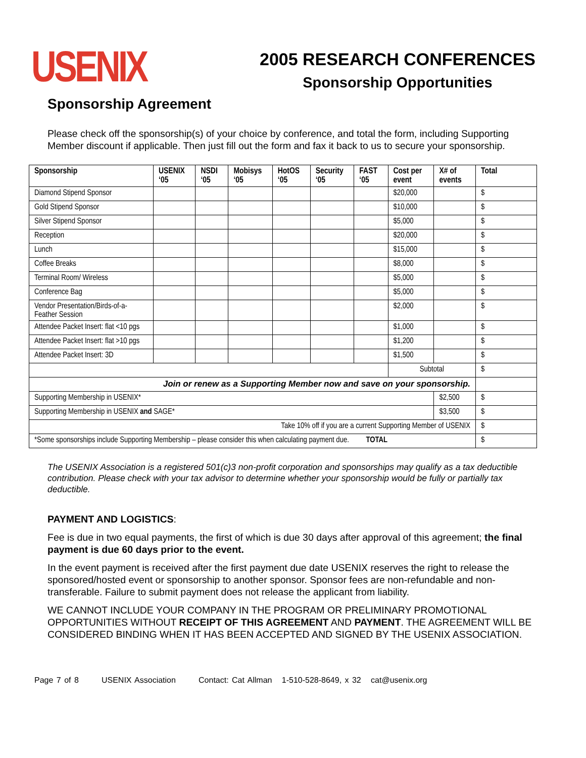USENIX
2005 RESEARCH CONFERENCES
Sponsorship Opportunities
Sponsorship Agreement
Please check off the sponsorship(s) of your choice by conference, and total the form, including Supporting Member discount if applicable. Then just fill out the form and fax it back to us to secure your sponsorship.
| Sponsorship | USENIX ‘05 | NSDI ‘05 | Mobisys ‘05 | HotOS ‘05 | Security ‘05 | FAST ‘05 | Cost per event | X# of events | Total |
| --- | --- | --- | --- | --- | --- | --- | --- | --- | --- |
| Diamond Stipend Sponsor | | | | | | | $20,000 | | $ |
| Gold Stipend Sponsor | | | | | | | $10,000 | | $ |
| Silver Stipend Sponsor | | | | | | | $5,000 | | $ |
| Reception | | | | | | | $20,000 | | $ |
| Lunch | | | | | | | $15,000 | | $ |
| Coffee Breaks | | | | | | | $8,000 | | $ |
| Terminal Room/ Wireless | | | | | | | $5,000 | | $ |
| Conference Bag | | | | | | | $5,000 | | $ |
| Vendor Presentation/Birds-of-a-Feather Session | | | | | | | $2,000 | | $ |
| Attendee Packet Insert: flat <10 pgs | | | | | | | $1,000 | | $ |
| Attendee Packet Insert: flat >10 pgs | | | | | | | $1,200 | | $ |
| Attendee Packet Insert: 3D | | | | | | | $1,500 | | $ |
| | | | | | | | Subtotal | | $ |
| Join or renew as a Supporting Member now and save on your sponsorship. | | | | | | | | | |
| Supporting Membership in USENIX* | | | | | | | | $2,500 | $ |
| Supporting Membership in USENIX and SAGE* | | | | | | | | $3,500 | $ |
| Take 10% off if you are a current Supporting Member of USENIX | | | | | | | | | $ |
| *Some sponsorships include Supporting Membership – please consider this when calculating payment due. TOTAL | | | | | | | | | $ |
The USENIX Association is a registered 501(c)3 non-profit corporation and sponsorships may qualify as a tax deductible contribution. Please check with your tax advisor to determine whether your sponsorship would be fully or partially tax deductible.
PAYMENT AND LOGISTICS:
Fee is due in two equal payments, the first of which is due 30 days after approval of this agreement; the final payment is due 60 days prior to the event.
In the event payment is received after the first payment due date USENIX reserves the right to release the sponsored/hosted event or sponsorship to another sponsor. Sponsor fees are non-refundable and non-transferable. Failure to submit payment does not release the applicant from liability.
WE CANNOT INCLUDE YOUR COMPANY IN THE PROGRAM OR PRELIMINARY PROMOTIONAL OPPORTUNITIES WITHOUT RECEIPT OF THIS AGREEMENT AND PAYMENT. THE AGREEMENT WILL BE CONSIDERED BINDING WHEN IT HAS BEEN ACCEPTED AND SIGNED BY THE USENIX ASSOCIATION.
Page 7 of 8 USENIX Association Contact: Cat Allman 1-510-528-8649, x 32 cat@usenix.org